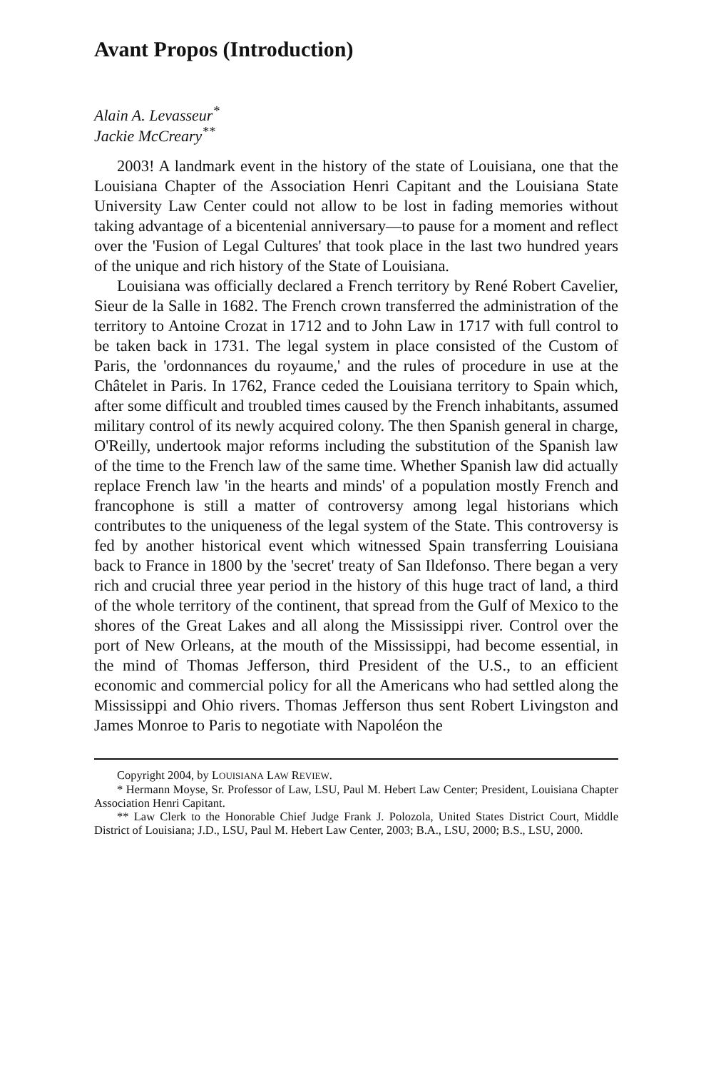Avant Propos (Introduction)
Alain A. Levasseur<sup>*</sup>
Jackie McCreary<sup>**</sup>
2003! A landmark event in the history of the state of Louisiana, one that the Louisiana Chapter of the Association Henri Capitant and the Louisiana State University Law Center could not allow to be lost in fading memories without taking advantage of a bicentenial anniversary—to pause for a moment and reflect over the 'Fusion of Legal Cultures' that took place in the last two hundred years of the unique and rich history of the State of Louisiana.
Louisiana was officially declared a French territory by René Robert Cavelier, Sieur de la Salle in 1682. The French crown transferred the administration of the territory to Antoine Crozat in 1712 and to John Law in 1717 with full control to be taken back in 1731. The legal system in place consisted of the Custom of Paris, the 'ordonnances du royaume,' and the rules of procedure in use at the Châtelet in Paris. In 1762, France ceded the Louisiana territory to Spain which, after some difficult and troubled times caused by the French inhabitants, assumed military control of its newly acquired colony. The then Spanish general in charge, O'Reilly, undertook major reforms including the substitution of the Spanish law of the time to the French law of the same time. Whether Spanish law did actually replace French law 'in the hearts and minds' of a population mostly French and francophone is still a matter of controversy among legal historians which contributes to the uniqueness of the legal system of the State. This controversy is fed by another historical event which witnessed Spain transferring Louisiana back to France in 1800 by the 'secret' treaty of San Ildefonso. There began a very rich and crucial three year period in the history of this huge tract of land, a third of the whole territory of the continent, that spread from the Gulf of Mexico to the shores of the Great Lakes and all along the Mississippi river. Control over the port of New Orleans, at the mouth of the Mississippi, had become essential, in the mind of Thomas Jefferson, third President of the U.S., to an efficient economic and commercial policy for all the Americans who had settled along the Mississippi and Ohio rivers. Thomas Jefferson thus sent Robert Livingston and James Monroe to Paris to negotiate with Napoléon the
Copyright 2004, by LOUISIANA LAW REVIEW.
* Hermann Moyse, Sr. Professor of Law, LSU, Paul M. Hebert Law Center; President, Louisiana Chapter Association Henri Capitant.
** Law Clerk to the Honorable Chief Judge Frank J. Polozola, United States District Court, Middle District of Louisiana; J.D., LSU, Paul M. Hebert Law Center, 2003; B.A., LSU, 2000; B.S., LSU, 2000.